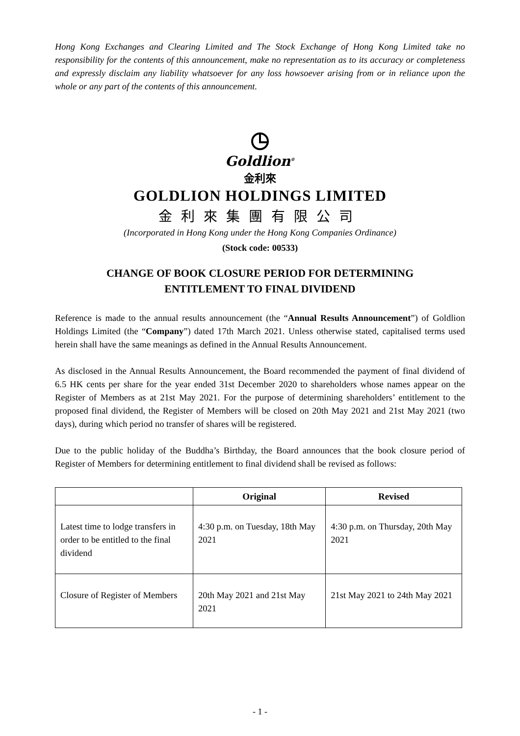Hong Kong Exchanges and Clearing Limited and The Stock Exchange of Hong Kong Limited take no responsibility for the contents of this announcement, make no representation as to its accuracy or completeness and expressly disclaim any liability whatsoever for any loss howsoever arising from or in reliance upon the whole or any part of the contents of this announcement.
Goldlion<sup>®</sup>
金利來
GOLDLION HOLDINGS LIMITED
金利來集團有限公司
(Incorporated in Hong Kong under the Hong Kong Companies Ordinance)
(Stock code: 00533)
CHANGE OF BOOK CLOSURE PERIOD FOR DETERMINING
ENTITLEMENT TO FINAL DIVIDEND
Reference is made to the annual results announcement (the “Annual Results Announcement”) of Goldlion Holdings Limited (the “Company”) dated 17th March 2021. Unless otherwise stated, capitalised terms used herein shall have the same meanings as defined in the Annual Results Announcement.
As disclosed in the Annual Results Announcement, the Board recommended the payment of final dividend of 6.5 HK cents per share for the year ended 31st December 2020 to shareholders whose names appear on the Register of Members as at 21st May 2021. For the purpose of determining shareholders’ entitlement to the proposed final dividend, the Register of Members will be closed on 20th May 2021 and 21st May 2021 (two days), during which period no transfer of shares will be registered.
Due to the public holiday of the Buddha’s Birthday, the Board announces that the book closure period of Register of Members for determining entitlement to final dividend shall be revised as follows:
| | Original | Revised |
| --- | --- | --- |
| Latest time to lodge transfers in order to be entitled to the final dividend | 4:30 p.m. on Tuesday, 18th May 2021 | 4:30 p.m. on Thursday, 20th May 2021 |
| Closure of Register of Members | 20th May 2021 and 21st May 2021 | 21st May 2021 to 24th May 2021 |
- 1 -